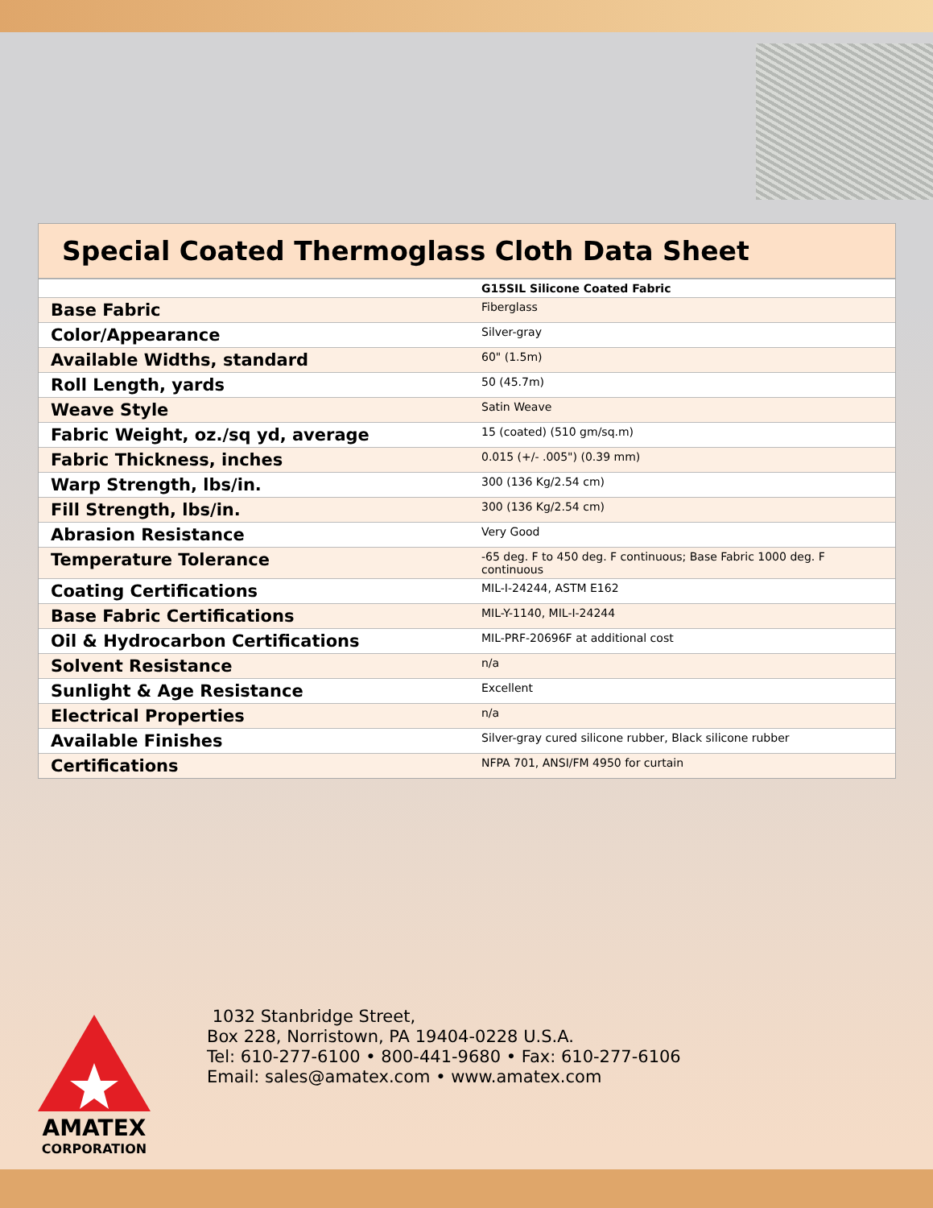Special Coated Thermoglass Cloth Data Sheet
| | G15SIL Silicone Coated Fabric |
| --- | --- |
| Base Fabric | Fiberglass |
| Color/Appearance | Silver-gray |
| Available Widths, standard | 60" (1.5m) |
| Roll Length, yards | 50 (45.7m) |
| Weave Style | Satin Weave |
| Fabric Weight, oz./sq yd, average | 15 (coated) (510 gm/sq.m) |
| Fabric Thickness, inches | 0.015 (+/- .005") (0.39 mm) |
| Warp Strength, lbs/in. | 300 (136 Kg/2.54 cm) |
| Fill Strength, lbs/in. | 300 (136 Kg/2.54 cm) |
| Abrasion Resistance | Very Good |
| Temperature Tolerance | -65 deg. F to 450 deg. F continuous; Base Fabric 1000 deg. F continuous |
| Coating Certifications | MIL-I-24244, ASTM E162 |
| Base Fabric Certifications | MIL-Y-1140, MIL-I-24244 |
| Oil & Hydrocarbon Certifications | MIL-PRF-20696F at additional cost |
| Solvent Resistance | n/a |
| Sunlight & Age Resistance | Excellent |
| Electrical Properties | n/a |
| Available Finishes | Silver-gray cured silicone rubber, Black silicone rubber |
| Certifications | NFPA 701, ANSI/FM 4950 for curtain |
AMATEX
CORPORATION
1032 Stanbridge Street,
Box 228, Norristown, PA 19404-0228 U.S.A.
Tel: 610-277-6100 • 800-441-9680 • Fax: 610-277-6106
Email: sales@amatex.com • www.amatex.com